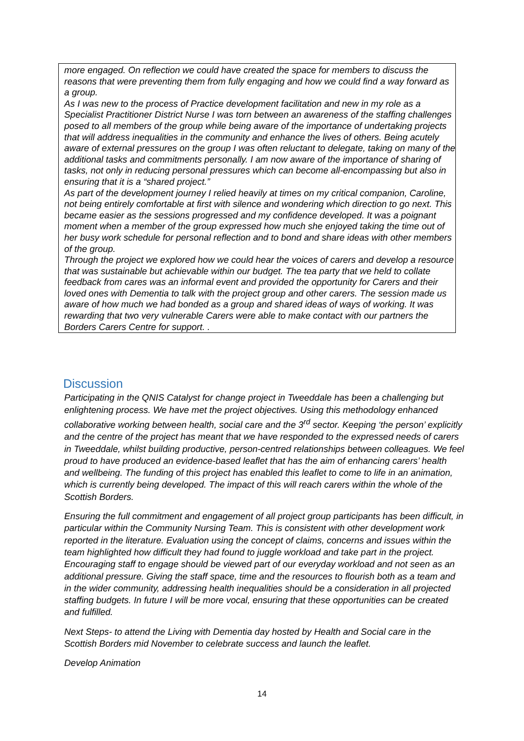more engaged. On reflection we could have created the space for members to discuss the reasons that were preventing them from fully engaging and how we could find a way forward as a group.
As I was new to the process of Practice development facilitation and new in my role as a Specialist Practitioner District Nurse I was torn between an awareness of the staffing challenges posed to all members of the group while being aware of the importance of undertaking projects that will address inequalities in the community and enhance the lives of others. Being acutely aware of external pressures on the group I was often reluctant to delegate, taking on many of the additional tasks and commitments personally. I am now aware of the importance of sharing of tasks, not only in reducing personal pressures which can become all-encompassing but also in ensuring that it is a “shared project.”
As part of the development journey I relied heavily at times on my critical companion, Caroline, not being entirely comfortable at first with silence and wondering which direction to go next. This became easier as the sessions progressed and my confidence developed. It was a poignant moment when a member of the group expressed how much she enjoyed taking the time out of her busy work schedule for personal reflection and to bond and share ideas with other members of the group.
Through the project we explored how we could hear the voices of carers and develop a resource that was sustainable but achievable within our budget. The tea party that we held to collate feedback from cares was an informal event and provided the opportunity for Carers and their loved ones with Dementia to talk with the project group and other carers. The session made us aware of how much we had bonded as a group and shared ideas of ways of working. It was rewarding that two very vulnerable Carers were able to make contact with our partners the Borders Carers Centre for support. .
Discussion
Participating in the QNIS Catalyst for change project in Tweeddale has been a challenging but enlightening process. We have met the project objectives. Using this methodology enhanced collaborative working between health, social care and the 3<sup>rd</sup> sector. Keeping ‘the person’ explicitly and the centre of the project has meant that we have responded to the expressed needs of carers in Tweeddale, whilst building productive, person-centred relationships between colleagues. We feel proud to have produced an evidence-based leaflet that has the aim of enhancing carers’ health and wellbeing. The funding of this project has enabled this leaflet to come to life in an animation, which is currently being developed. The impact of this will reach carers within the whole of the Scottish Borders.
Ensuring the full commitment and engagement of all project group participants has been difficult, in particular within the Community Nursing Team. This is consistent with other development work reported in the literature. Evaluation using the concept of claims, concerns and issues within the team highlighted how difficult they had found to juggle workload and take part in the project. Encouraging staff to engage should be viewed part of our everyday workload and not seen as an additional pressure. Giving the staff space, time and the resources to flourish both as a team and in the wider community, addressing health inequalities should be a consideration in all projected staffing budgets. In future I will be more vocal, ensuring that these opportunities can be created and fulfilled.
Next Steps- to attend the Living with Dementia day hosted by Health and Social care in the Scottish Borders mid November to celebrate success and launch the leaflet.
Develop Animation
14